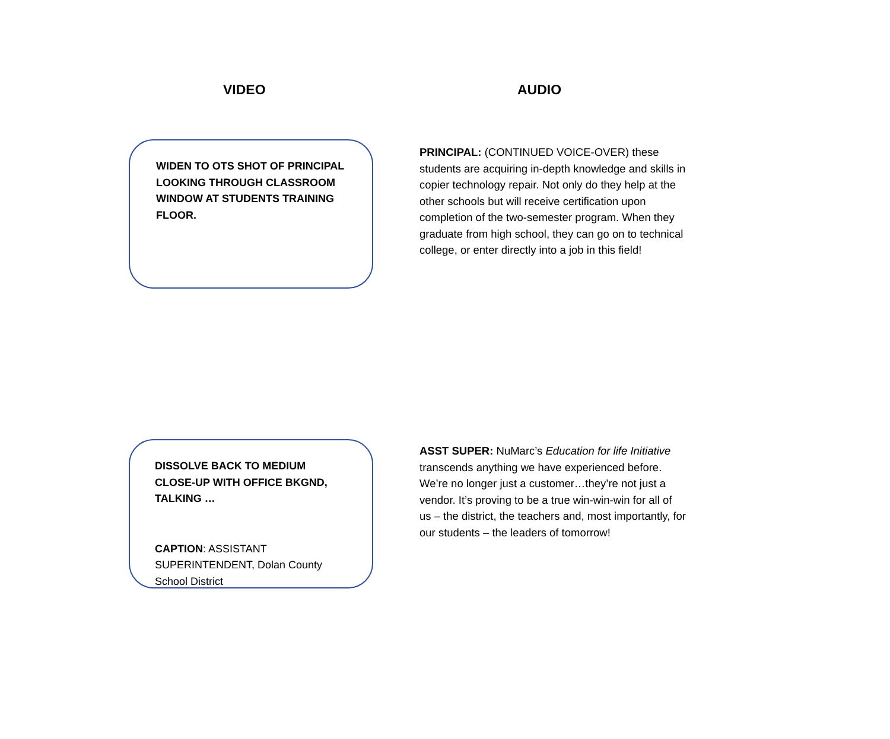VIDEO AUDIO
WIDEN TO OTS SHOT OF PRINCIPAL LOOKING THROUGH CLASSROOM WINDOW AT STUDENTS TRAINING FLOOR.
PRINCIPAL: (CONTINUED VOICE-OVER) these students are acquiring in-depth knowledge and skills in copier technology repair. Not only do they help at the other schools but will receive certification upon completion of the two-semester program. When they graduate from high school, they can go on to technical college, or enter directly into a job in this field!
DISSOLVE BACK TO MEDIUM CLOSE-UP WITH OFFICE BKGND, TALKING …
CAPTION: ASSISTANT SUPERINTENDENT, Dolan County School District
ASST SUPER: NuMarc’s Education for life Initiative transcends anything we have experienced before. We’re no longer just a customer…they’re not just a vendor. It’s proving to be a true win-win-win for all of us – the district, the teachers and, most importantly, for our students – the leaders of tomorrow!